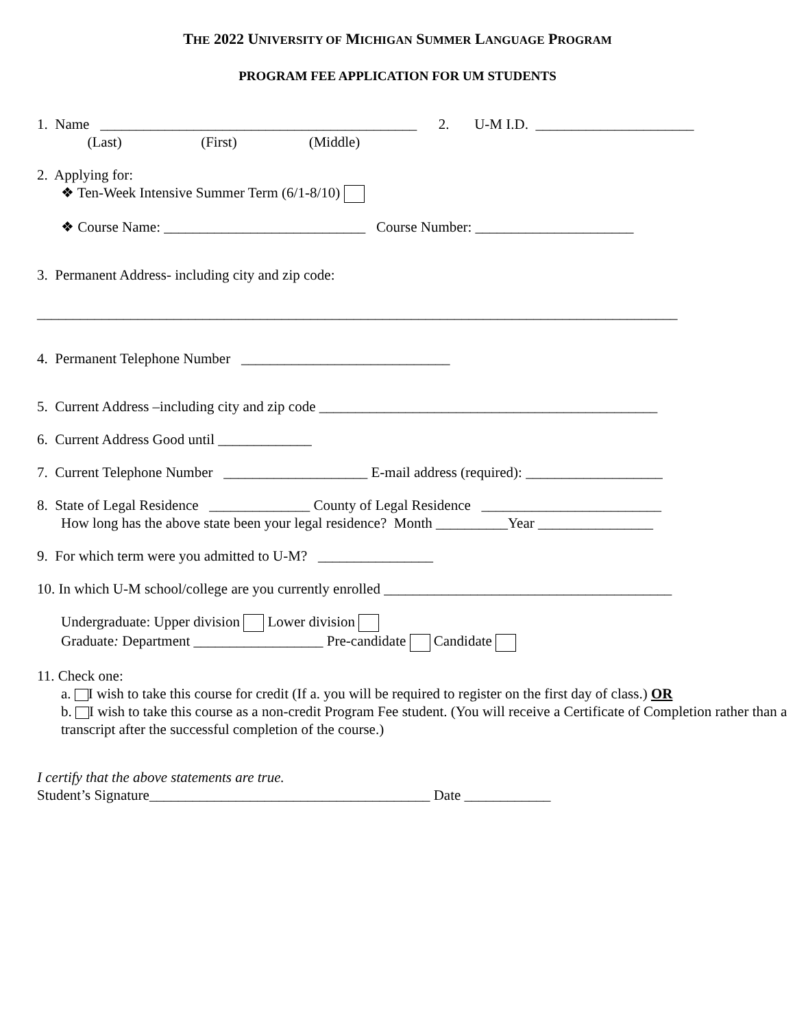THE 2022 UNIVERSITY OF MICHIGAN SUMMER LANGUAGE PROGRAM
PROGRAM FEE APPLICATION FOR UM STUDENTS
1. Name ____________________________________________ 2. U-M I.D. ______________________
(Last) (First) (Middle)
2. Applying for:
❖ Ten-Week Intensive Summer Term (6/1-8/10)
❖ Course Name: ____________________________ Course Number: ______________________
3. Permanent Address- including city and zip code:
_________________________________________________________________________________________
4. Permanent Telephone Number _____________________________
5. Current Address –including city and zip code _______________________________________________
6. Current Address Good until _____________
7. Current Telephone Number ____________________ E-mail address (required): ___________________
8. State of Legal Residence ______________ County of Legal Residence _________________________
How long has the above state been your legal residence? Month __________Year ________________
9. For which term were you admitted to U-M? ________________
10. In which U-M school/college are you currently enrolled ________________________________________
Undergraduate: Upper division Lower division
Graduate: Department __________________ Pre-candidate Candidate
11. Check one:
a. I wish to take this course for credit (If a. you will be required to register on the first day of class.) OR
b. I wish to take this course as a non-credit Program Fee student. (You will receive a Certificate of Completion rather than a transcript after the successful completion of the course.)
I certify that the above statements are true.
Student’s Signature_______________________________________ Date ____________